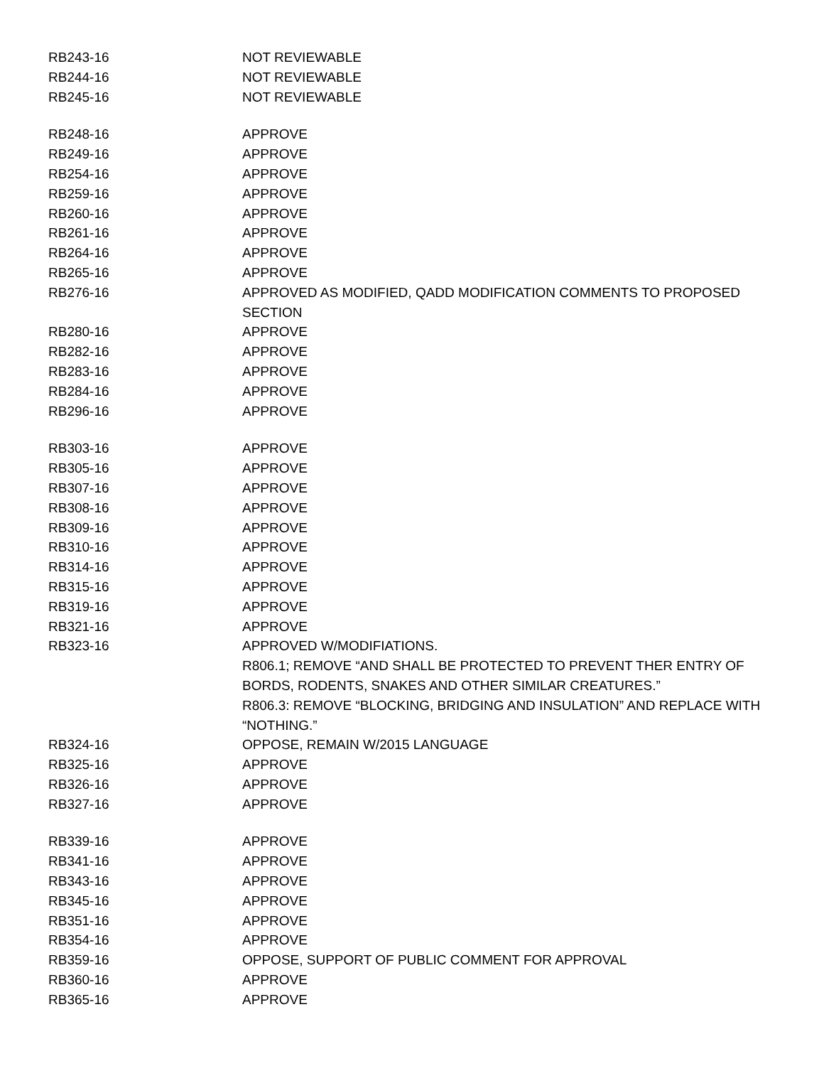| RB243-16 | NOT REVIEWABLE |
| RB244-16 | NOT REVIEWABLE |
| RB245-16 | NOT REVIEWABLE |
| RB248-16 | APPROVE |
| RB249-16 | APPROVE |
| RB254-16 | APPROVE |
| RB259-16 | APPROVE |
| RB260-16 | APPROVE |
| RB261-16 | APPROVE |
| RB264-16 | APPROVE |
| RB265-16 | APPROVE |
| RB276-16 | APPROVED AS MODIFIED, QADD MODIFICATION COMMENTS TO PROPOSED SECTION |
| RB280-16 | APPROVE |
| RB282-16 | APPROVE |
| RB283-16 | APPROVE |
| RB284-16 | APPROVE |
| RB296-16 | APPROVE |
| RB303-16 | APPROVE |
| RB305-16 | APPROVE |
| RB307-16 | APPROVE |
| RB308-16 | APPROVE |
| RB309-16 | APPROVE |
| RB310-16 | APPROVE |
| RB314-16 | APPROVE |
| RB315-16 | APPROVE |
| RB319-16 | APPROVE |
| RB321-16 | APPROVE |
| RB323-16 | APPROVED W/MODIFIATIONS. R806.1; REMOVE “AND SHALL BE PROTECTED TO PREVENT THER ENTRY OF BORDS, RODENTS, SNAKES AND OTHER SIMILAR CREATURES.” R806.3: REMOVE “BLOCKING, BRIDGING AND INSULATION” AND REPLACE WITH “NOTHING.” |
| RB324-16 | OPPOSE, REMAIN W/2015 LANGUAGE |
| RB325-16 | APPROVE |
| RB326-16 | APPROVE |
| RB327-16 | APPROVE |
| RB339-16 | APPROVE |
| RB341-16 | APPROVE |
| RB343-16 | APPROVE |
| RB345-16 | APPROVE |
| RB351-16 | APPROVE |
| RB354-16 | APPROVE |
| RB359-16 | OPPOSE, SUPPORT OF PUBLIC COMMENT FOR APPROVAL |
| RB360-16 | APPROVE |
| RB365-16 | APPROVE |